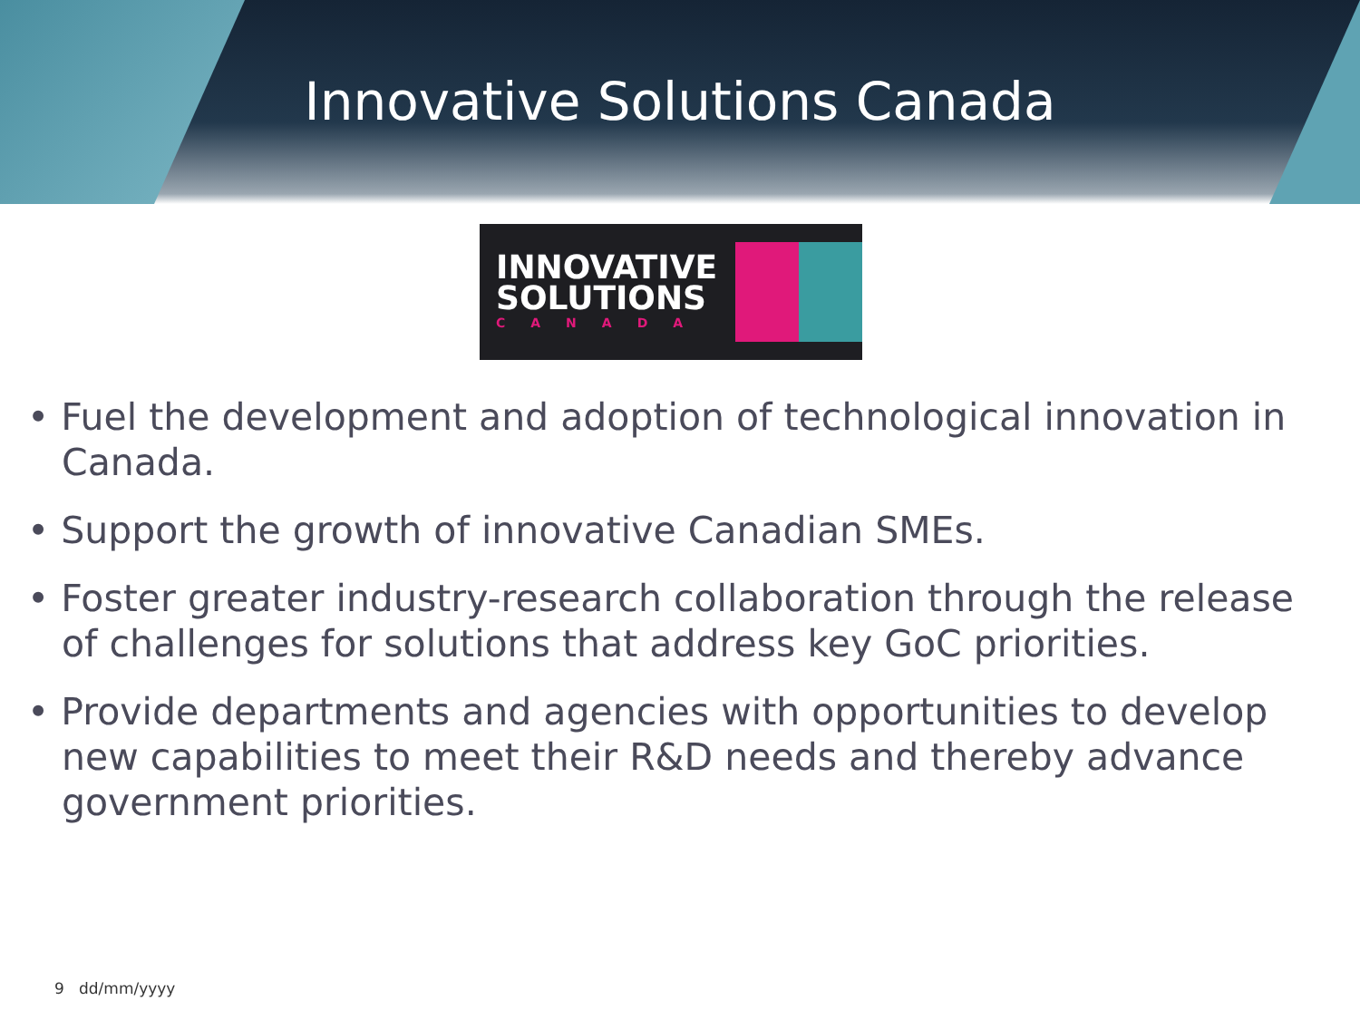Innovative Solutions Canada
INNOVATIVE
SOLUTIONS
CANADA
• Fuel the development and adoption of technological innovation in Canada.
• Support the growth of innovative Canadian SMEs.
• Foster greater industry-research collaboration through the release of challenges for solutions that address key GoC priorities.
• Provide departments and agencies with opportunities to develop new capabilities to meet their R&D needs and thereby advance government priorities.
9 dd/mm/yyyy